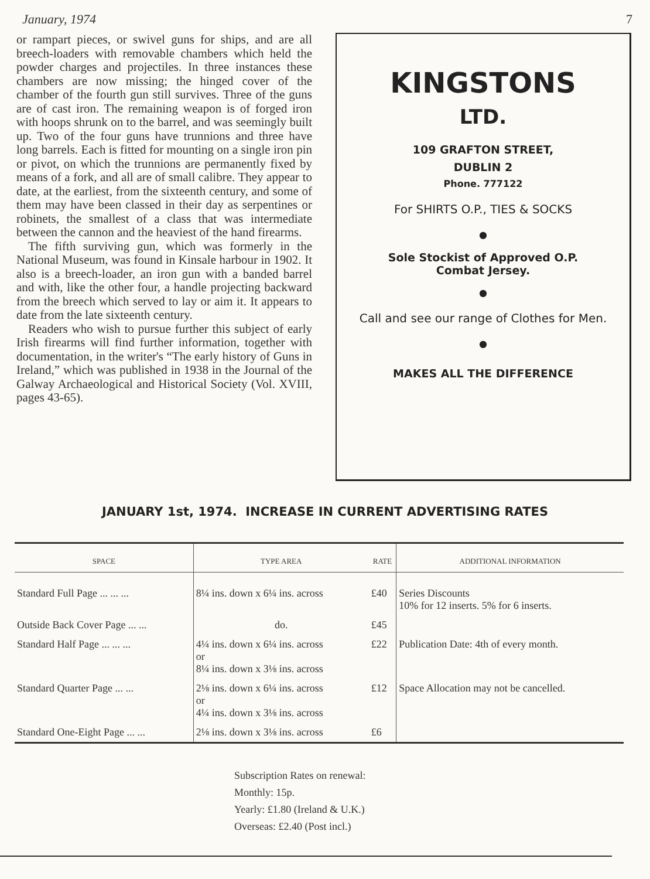January, 1974 7
or rampart pieces, or swivel guns for ships, and are all breech-loaders with removable chambers which held the powder charges and projectiles. In three instances these chambers are now missing; the hinged cover of the chamber of the fourth gun still survives. Three of the guns are of cast iron. The remaining weapon is of forged iron with hoops shrunk on to the barrel, and was seemingly built up. Two of the four guns have trunnions and three have long barrels. Each is fitted for mounting on a single iron pin or pivot, on which the trunnions are permanently fixed by means of a fork, and all are of small calibre. They appear to date, at the earliest, from the sixteenth century, and some of them may have been classed in their day as serpentines or robinets, the smallest of a class that was intermediate between the cannon and the heaviest of the hand firearms.
The fifth surviving gun, which was formerly in the National Museum, was found in Kinsale harbour in 1902. It also is a breech-loader, an iron gun with a banded barrel and with, like the other four, a handle projecting backward from the breech which served to lay or aim it. It appears to date from the late sixteenth century.
Readers who wish to pursue further this subject of early Irish firearms will find further information, together with documentation, in the writer's “The early history of Guns in Ireland,” which was published in 1938 in the Journal of the Galway Archaeological and Historical Society (Vol. XVIII, pages 43-65).
KINGSTONS
LTD.
109 GRAFTON STREET,
DUBLIN 2
Phone. 777122
For SHIRTS O.P., TIES & SOCKS
●
Sole Stockist of Approved O.P. Combat Jersey.
●
Call and see our range of Clothes for Men.
●
MAKES ALL THE DIFFERENCE
JANUARY 1st, 1974. INCREASE IN CURRENT ADVERTISING RATES
| SPACE | TYPE AREA | RATE | ADDITIONAL INFORMATION |
| --- | --- | --- | --- |
| Standard Full Page ... ... ... | 8¼ ins. down x 6¼ ins. across | £40 | Series Discounts 10% for 12 inserts. 5% for 6 inserts. |
| Outside Back Cover Page ... ... | do. | £45 | |
| Standard Half Page ... ... ... | 4¼ ins. down x 6¼ ins. across or 8¼ ins. down x 3⅛ ins. across | £22 | Publication Date: 4th of every month. |
| Standard Quarter Page ... ... | 2⅛ ins. down x 6¼ ins. across or 4¼ ins. down x 3⅛ ins. across | £12 | Space Allocation may not be cancelled. |
| Standard One-Eight Page ... ... | 2⅛ ins. down x 3⅛ ins. across | £6 | |
Subscription Rates on renewal:
Monthly: 15p.
Yearly: £1.80 (Ireland & U.K.)
Overseas: £2.40 (Post incl.)